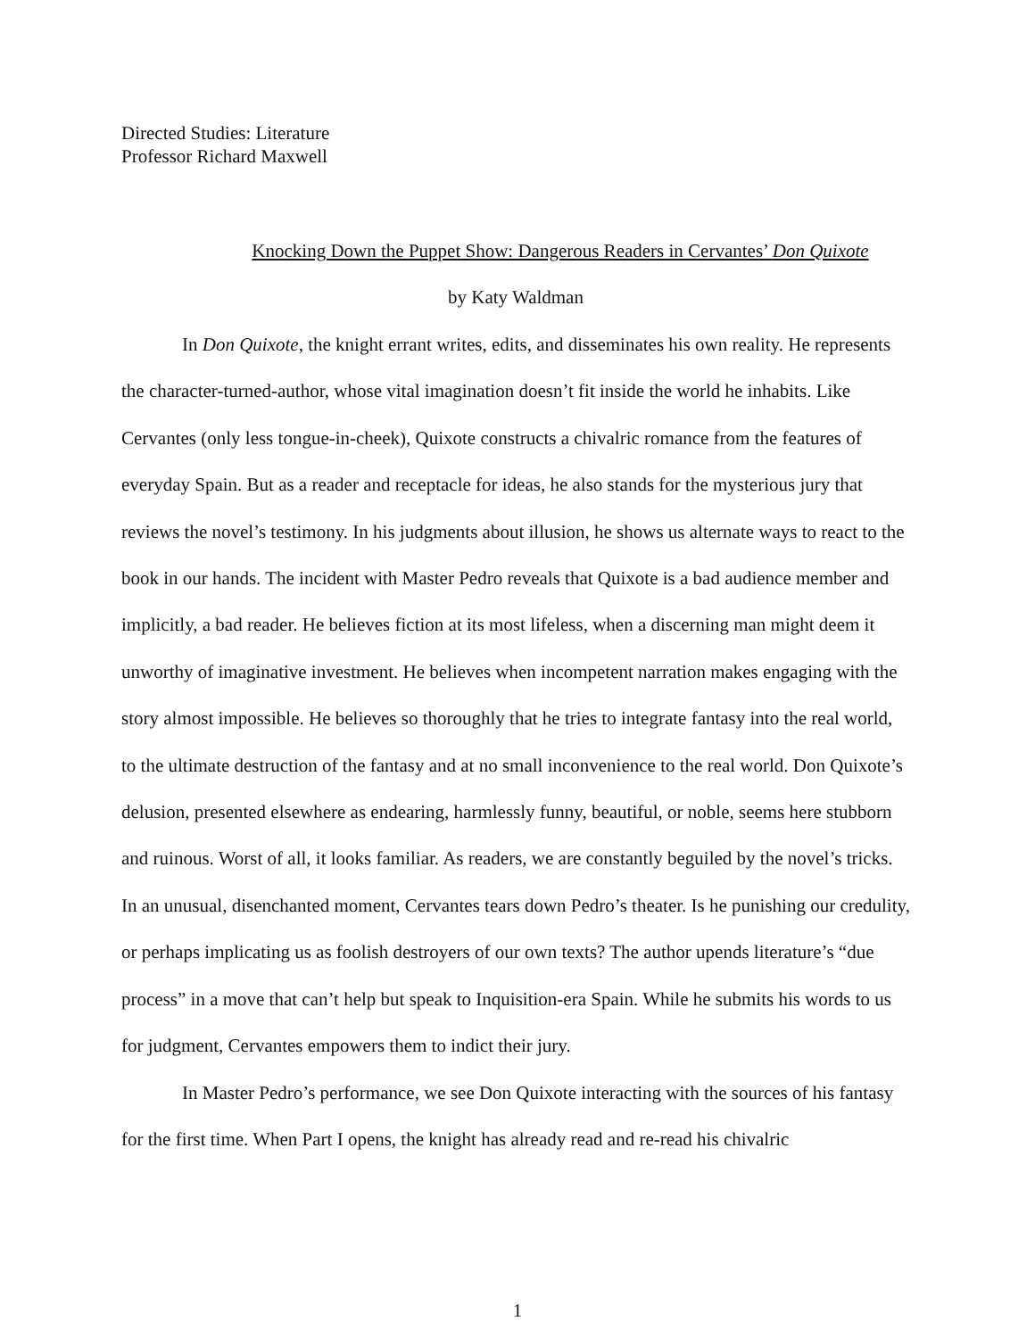Directed Studies: Literature
Professor Richard Maxwell
Knocking Down the Puppet Show: Dangerous Readers in Cervantes’ Don Quixote
by Katy Waldman
In Don Quixote, the knight errant writes, edits, and disseminates his own reality. He represents the character-turned-author, whose vital imagination doesn’t fit inside the world he inhabits. Like Cervantes (only less tongue-in-cheek), Quixote constructs a chivalric romance from the features of everyday Spain. But as a reader and receptacle for ideas, he also stands for the mysterious jury that reviews the novel’s testimony. In his judgments about illusion, he shows us alternate ways to react to the book in our hands. The incident with Master Pedro reveals that Quixote is a bad audience member and implicitly, a bad reader. He believes fiction at its most lifeless, when a discerning man might deem it unworthy of imaginative investment. He believes when incompetent narration makes engaging with the story almost impossible. He believes so thoroughly that he tries to integrate fantasy into the real world, to the ultimate destruction of the fantasy and at no small inconvenience to the real world. Don Quixote’s delusion, presented elsewhere as endearing, harmlessly funny, beautiful, or noble, seems here stubborn and ruinous. Worst of all, it looks familiar. As readers, we are constantly beguiled by the novel’s tricks. In an unusual, disenchanted moment, Cervantes tears down Pedro’s theater. Is he punishing our credulity, or perhaps implicating us as foolish destroyers of our own texts? The author upends literature’s “due process” in a move that can’t help but speak to Inquisition-era Spain. While he submits his words to us for judgment, Cervantes empowers them to indict their jury.
In Master Pedro’s performance, we see Don Quixote interacting with the sources of his fantasy for the first time. When Part I opens, the knight has already read and re-read his chivalric
1